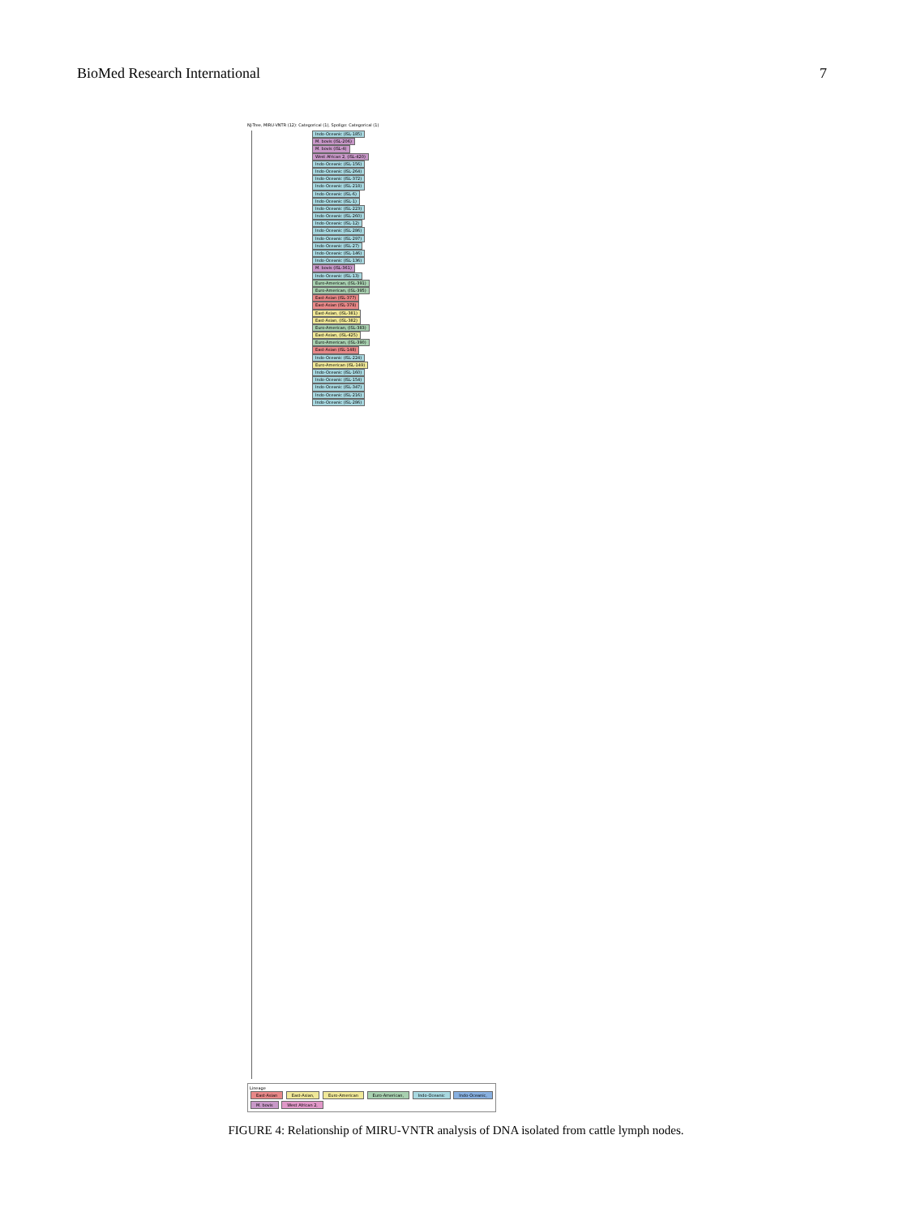BioMed Research International 7
NJ-Tree, MIRU-VNTR (12): Categorical (1), Spoligo: Categorical (1)
Indo-Oceanic (ISL-185)
M. bovis (ISL-206)
M. bovis (ISL-4)
West African 2, (ISL-420)
Indo-Oceanic (ISL-156)
Indo-Oceanic (ISL-264)
Indo-Oceanic (ISL-372)
Indo-Oceanic (ISL-218)
Indo-Oceanic (ISL-6)
Indo-Oceanic (ISL-1)
Indo-Oceanic (ISL-223)
Indo-Oceanic (ISL-260)
Indo-Oceanic (ISL-12)
Indo-Oceanic (ISL-286)
Indo-Oceanic (ISL-297)
Indo-Oceanic (ISL-27)
Indo-Oceanic (ISL-146)
Indo-Oceanic (ISL-136)
M. bovis (ISL-361)
Indo-Oceanic (ISL-13)
Euro-American, (ISL-391)
Euro-American, (ISL-395)
East-Asian (ISL-377)
East-Asian (ISL-378)
East-Asian, (ISL-381)
East-Asian, (ISL-382)
Euro-American, (ISL-383)
East-Asian, (ISL-425)
Euro-American, (ISL-390)
East-Asian (ISL-148)
Indo-Oceanic (ISL-224)
Euro-American (ISL-149)
Indo-Oceanic (ISL-160)
Indo-Oceanic (ISL-154)
Indo-Oceanic (ISL-347)
Indo-Oceanic (ISL-216)
Indo-Oceanic (ISL-286)
Lineage
East-Asian East-Asian, Euro-American Euro-American, Indo-Oceanic Indo-Oceanic,
M. bovis West African 2,
FIGURE 4: Relationship of MIRU-VNTR analysis of DNA isolated from cattle lymph nodes.